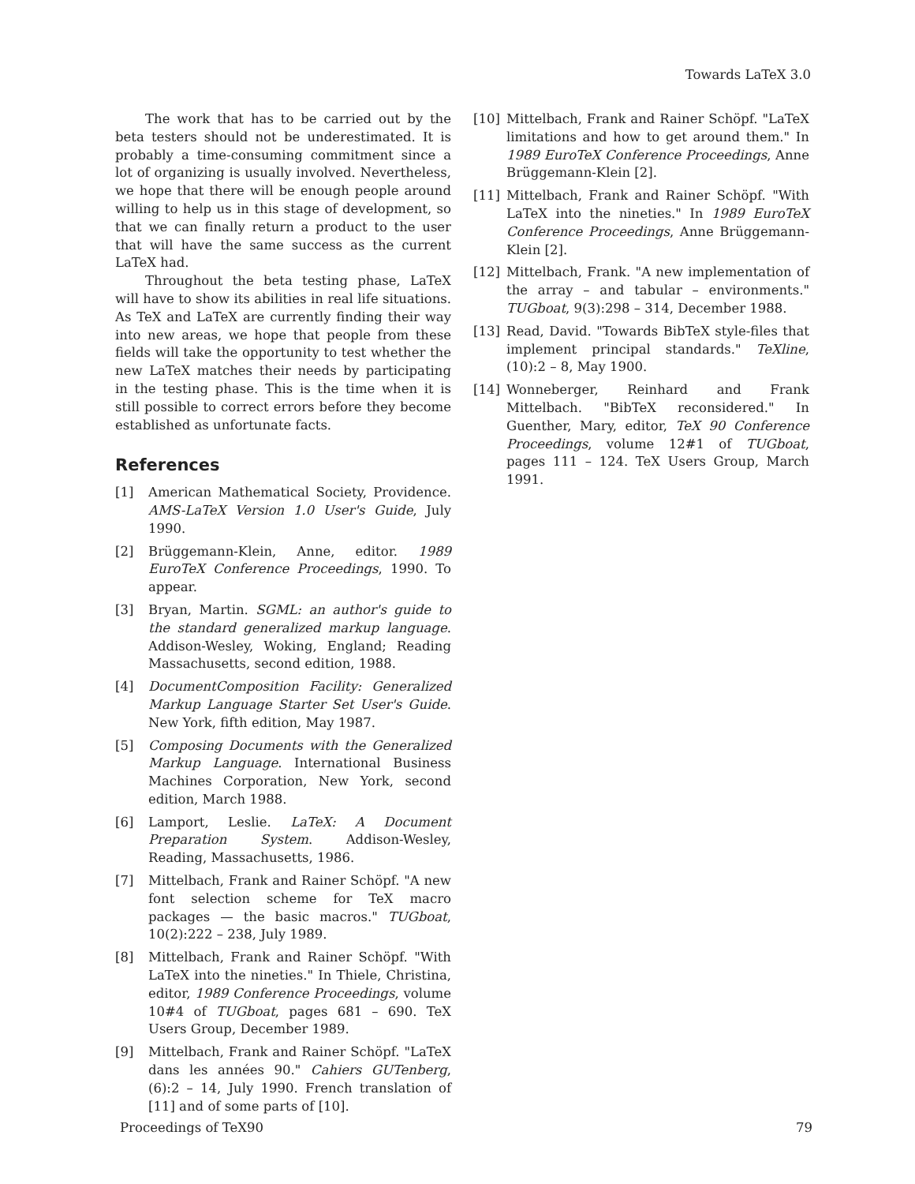Towards LaTeX 3.0
The work that has to be carried out by the beta testers should not be underestimated. It is probably a time-consuming commitment since a lot of organizing is usually involved. Nevertheless, we hope that there will be enough people around willing to help us in this stage of development, so that we can finally return a product to the user that will have the same success as the current LaTeX had.
Throughout the beta testing phase, LaTeX will have to show its abilities in real life situations. As TeX and LaTeX are currently finding their way into new areas, we hope that people from these fields will take the opportunity to test whether the new LaTeX matches their needs by participating in the testing phase. This is the time when it is still possible to correct errors before they become established as unfortunate facts.
References
[1] American Mathematical Society, Providence. AMS-LaTeX Version 1.0 User's Guide, July 1990.
[2] Brüggemann-Klein, Anne, editor. 1989 EuroTeX Conference Proceedings, 1990. To appear.
[3] Bryan, Martin. SGML: an author's guide to the standard generalized markup language. Addison-Wesley, Woking, England; Reading Massachusetts, second edition, 1988.
[4] DocumentComposition Facility: Generalized Markup Language Starter Set User's Guide. New York, fifth edition, May 1987.
[5] Composing Documents with the Generalized Markup Language. International Business Machines Corporation, New York, second edition, March 1988.
[6] Lamport, Leslie. LaTeX: A Document Preparation System. Addison-Wesley, Reading, Massachusetts, 1986.
[7] Mittelbach, Frank and Rainer Schöpf. "A new font selection scheme for TeX macro packages — the basic macros." TUGboat, 10(2):222 – 238, July 1989.
[8] Mittelbach, Frank and Rainer Schöpf. "With LaTeX into the nineties." In Thiele, Christina, editor, 1989 Conference Proceedings, volume 10#4 of TUGboat, pages 681 – 690. TeX Users Group, December 1989.
[9] Mittelbach, Frank and Rainer Schöpf. "LaTeX dans les années 90." Cahiers GUTenberg, (6):2 – 14, July 1990. French translation of [11] and of some parts of [10].
[10] Mittelbach, Frank and Rainer Schöpf. "LaTeX limitations and how to get around them." In 1989 EuroTeX Conference Proceedings, Anne Brüggemann-Klein [2].
[11] Mittelbach, Frank and Rainer Schöpf. "With LaTeX into the nineties." In 1989 EuroTeX Conference Proceedings, Anne Brüggemann-Klein [2].
[12] Mittelbach, Frank. "A new implementation of the array – and tabular – environments." TUGboat, 9(3):298 – 314, December 1988.
[13] Read, David. "Towards BibTeX style-files that implement principal standards." TeXline, (10):2 – 8, May 1900.
[14] Wonneberger, Reinhard and Frank Mittelbach. "BibTeX reconsidered." In Guenther, Mary, editor, TeX 90 Conference Proceedings, volume 12#1 of TUGboat, pages 111 – 124. TeX Users Group, March 1991.
Proceedings of TeX90 79